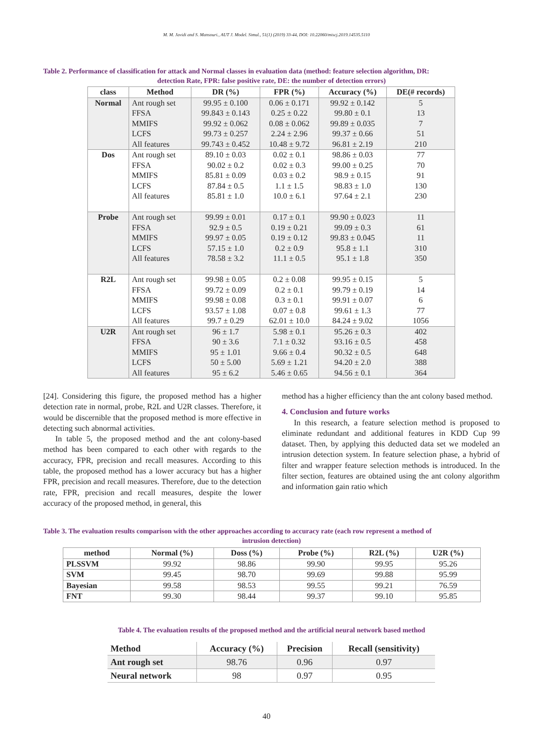M. M. Javidi and S. Mansouri., AUT J. Model. Simul., 51(1) (2019) 33-44, DOI: 10.22060/miscj.2019.14535.5110
Table 2. Performance of classification for attack and Normal classes in evaluation data (method: feature selection algorithm, DR:
detection Rate, FPR: false positive rate, DE: the number of detection errors)
| class | Method | DR (%) | FPR (%) | Accuracy (%) | DE(# records) |
| --- | --- | --- | --- | --- | --- |
| Normal | Ant rough set | 99.95 ± 0.100 | 0.06 ± 0.171 | 99.92 ± 0.142 | 5 |
| | FFSA | 99.843 ± 0.143 | 0.25 ± 0.22 | 99.80 ± 0.1 | 13 |
| | MMIFS | 99.92 ± 0.062 | 0.08 ± 0.062 | 99.89 ± 0.035 | 7 |
| | LCFS | 99.73 ± 0.257 | 2.24 ± 2.96 | 99.37 ± 0.66 | 51 |
| | All features | 99.743 ± 0.452 | 10.48 ± 9.72 | 96.81 ± 2.19 | 210 |
| Dos | Ant rough set | 89.10 ± 0.03 | 0.02 ± 0.1 | 98.86 ± 0.03 | 77 |
| | FFSA | 90.02 ± 0.2 | 0.02 ± 0.3 | 99.00 ± 0.25 | 70 |
| | MMIFS | 85.81 ± 0.09 | 0.03 ± 0.2 | 98.9 ± 0.15 | 91 |
| | LCFS | 87.84 ± 0.5 | 1.1 ± 1.5 | 98.83 ± 1.0 | 130 |
| | All features | 85.81 ± 1.0 | 10.0 ± 6.1 | 97.64 ± 2.1 | 230 |
| Probe | Ant rough set | 99.99 ± 0.01 | 0.17 ± 0.1 | 99.90 ± 0.023 | 11 |
| | FFSA | 92.9 ± 0.5 | 0.19 ± 0.21 | 99.09 ± 0.3 | 61 |
| | MMIFS | 99.97 ± 0.05 | 0.19 ± 0.12 | 99.83 ± 0.045 | 11 |
| | LCFS | 57.15 ± 1.0 | 0.2 ± 0.9 | 95.8 ± 1.1 | 310 |
| | All features | 78.58 ± 3.2 | 11.1 ± 0.5 | 95.1 ± 1.8 | 350 |
| R2L | Ant rough set | 99.98 ± 0.05 | 0.2 ± 0.08 | 99.95 ± 0.15 | 5 |
| | FFSA | 99.72 ± 0.09 | 0.2 ± 0.1 | 99.79 ± 0.19 | 14 |
| | MMIFS | 99.98 ± 0.08 | 0.3 ± 0.1 | 99.91 ± 0.07 | 6 |
| | LCFS | 93.57 ± 1.08 | 0.07 ± 0.8 | 99.61 ± 1.3 | 77 |
| | All features | 99.7 ± 0.29 | 62.01 ± 10.0 | 84.24 ± 9.02 | 1056 |
| U2R | Ant rough set | 96 ± 1.7 | 5.98 ± 0.1 | 95.26 ± 0.3 | 402 |
| | FFSA | 90 ± 3.6 | 7.1 ± 0.32 | 93.16 ± 0.5 | 458 |
| | MMIFS | 95 ± 1.01 | 9.66 ± 0.4 | 90.32 ± 0.5 | 648 |
| | LCFS | 50 ± 5.00 | 5.69 ± 1.21 | 94.20 ± 2.0 | 388 |
| | All features | 95 ± 6.2 | 5.46 ± 0.65 | 94.56 ± 0.1 | 364 |
[24]. Considering this figure, the proposed method has a higher detection rate in normal, probe, R2L and U2R classes. Therefore, it would be discernible that the proposed method is more effective in detecting such abnormal activities.
In table 5, the proposed method and the ant colony-based method has been compared to each other with regards to the accuracy, FPR, precision and recall measures. According to this table, the proposed method has a lower accuracy but has a higher FPR, precision and recall measures. Therefore, due to the detection rate, FPR, precision and recall measures, despite the lower accuracy of the proposed method, in general, this
method has a higher efficiency than the ant colony based method.
4. Conclusion and future works
In this research, a feature selection method is proposed to eliminate redundant and additional features in KDD Cup 99 dataset. Then, by applying this deducted data set we modeled an intrusion detection system. In feature selection phase, a hybrid of filter and wrapper feature selection methods is introduced. In the filter section, features are obtained using the ant colony algorithm and information gain ratio which
Table 3. The evaluation results comparison with the other approaches according to accuracy rate (each row represent a method of
intrusion detection)
| method | Normal (%) | Doss (%) | Probe (%) | R2L (%) | U2R (%) |
| --- | --- | --- | --- | --- | --- |
| PLSSVM | 99.92 | 98.86 | 99.90 | 99.95 | 95.26 |
| SVM | 99.45 | 98.70 | 99.69 | 99.88 | 95.99 |
| Bayesian | 99.58 | 98.53 | 99.55 | 99.21 | 76.59 |
| FNT | 99.30 | 98.44 | 99.37 | 99.10 | 95.85 |
Table 4. The evaluation results of the proposed method and the artificial neural network based method
| Method | Accuracy (%) | Precision | Recall (sensitivity) |
| --- | --- | --- | --- |
| Ant rough set | 98.76 | 0.96 | 0.97 |
| Neural network | 98 | 0.97 | 0.95 |
40